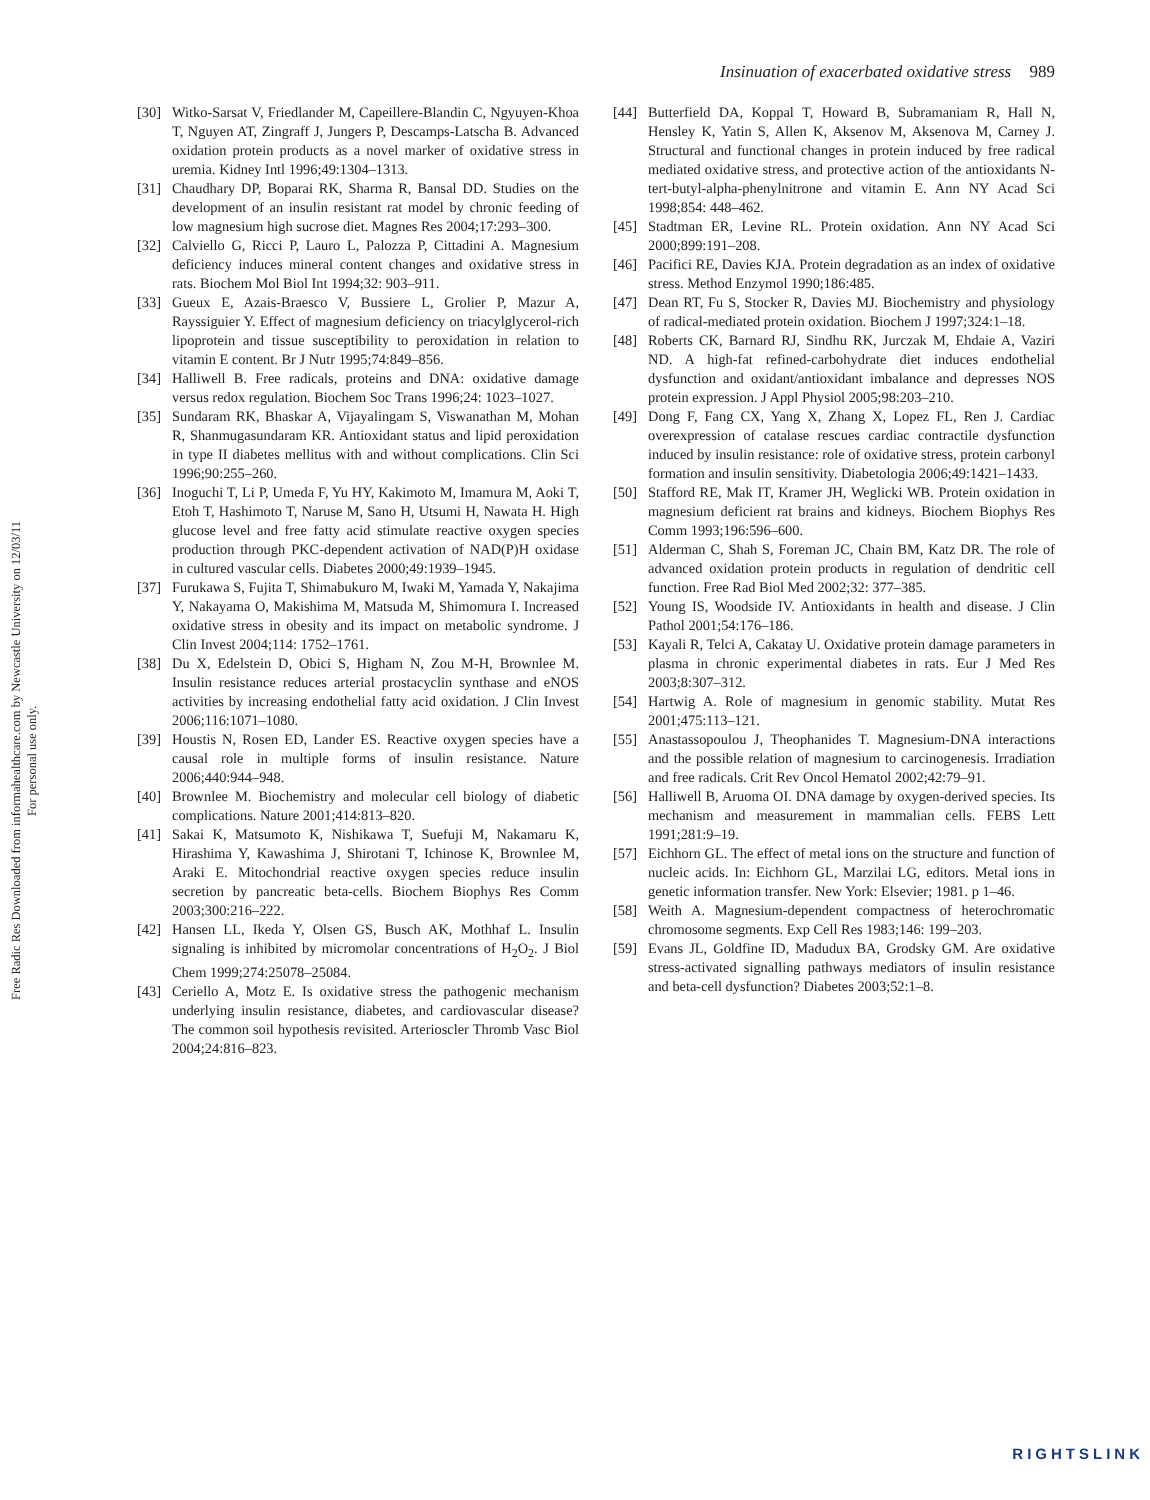Free Radic Res Downloaded from informahealthcare.com by Newcastle University on 12/03/11
For personal use only.
Insinuation of exacerbated oxidative stress 989
[30] Witko-Sarsat V, Friedlander M, Capeillere-Blandin C, Ngyuyen-Khoa T, Nguyen AT, Zingraff J, Jungers P, Descamps-Latscha B. Advanced oxidation protein products as a novel marker of oxidative stress in uremia. Kidney Intl 1996;49:1304–1313.
[31] Chaudhary DP, Boparai RK, Sharma R, Bansal DD. Studies on the development of an insulin resistant rat model by chronic feeding of low magnesium high sucrose diet. Magnes Res 2004;17:293–300.
[32] Calviello G, Ricci P, Lauro L, Palozza P, Cittadini A. Magnesium deficiency induces mineral content changes and oxidative stress in rats. Biochem Mol Biol Int 1994;32: 903–911.
[33] Gueux E, Azais-Braesco V, Bussiere L, Grolier P, Mazur A, Rayssiguier Y. Effect of magnesium deficiency on triacylglycerol-rich lipoprotein and tissue susceptibility to peroxidation in relation to vitamin E content. Br J Nutr 1995;74:849–856.
[34] Halliwell B. Free radicals, proteins and DNA: oxidative damage versus redox regulation. Biochem Soc Trans 1996;24: 1023–1027.
[35] Sundaram RK, Bhaskar A, Vijayalingam S, Viswanathan M, Mohan R, Shanmugasundaram KR. Antioxidant status and lipid peroxidation in type II diabetes mellitus with and without complications. Clin Sci 1996;90:255–260.
[36] Inoguchi T, Li P, Umeda F, Yu HY, Kakimoto M, Imamura M, Aoki T, Etoh T, Hashimoto T, Naruse M, Sano H, Utsumi H, Nawata H. High glucose level and free fatty acid stimulate reactive oxygen species production through PKC-dependent activation of NAD(P)H oxidase in cultured vascular cells. Diabetes 2000;49:1939–1945.
[37] Furukawa S, Fujita T, Shimabukuro M, Iwaki M, Yamada Y, Nakajima Y, Nakayama O, Makishima M, Matsuda M, Shimomura I. Increased oxidative stress in obesity and its impact on metabolic syndrome. J Clin Invest 2004;114: 1752–1761.
[38] Du X, Edelstein D, Obici S, Higham N, Zou M-H, Brownlee M. Insulin resistance reduces arterial prostacyclin synthase and eNOS activities by increasing endothelial fatty acid oxidation. J Clin Invest 2006;116:1071–1080.
[39] Houstis N, Rosen ED, Lander ES. Reactive oxygen species have a causal role in multiple forms of insulin resistance. Nature 2006;440:944–948.
[40] Brownlee M. Biochemistry and molecular cell biology of diabetic complications. Nature 2001;414:813–820.
[41] Sakai K, Matsumoto K, Nishikawa T, Suefuji M, Nakamaru K, Hirashima Y, Kawashima J, Shirotani T, Ichinose K, Brownlee M, Araki E. Mitochondrial reactive oxygen species reduce insulin secretion by pancreatic beta-cells. Biochem Biophys Res Comm 2003;300:216–222.
[42] Hansen LL, Ikeda Y, Olsen GS, Busch AK, Mothhaf L. Insulin signaling is inhibited by micromolar concentrations of H<sub>2</sub>O<sub>2</sub>. J Biol Chem 1999;274:25078–25084.
[43] Ceriello A, Motz E. Is oxidative stress the pathogenic mechanism underlying insulin resistance, diabetes, and cardiovascular disease? The common soil hypothesis revisited. Arterioscler Thromb Vasc Biol 2004;24:816–823.
[44] Butterfield DA, Koppal T, Howard B, Subramaniam R, Hall N, Hensley K, Yatin S, Allen K, Aksenov M, Aksenova M, Carney J. Structural and functional changes in protein induced by free radical mediated oxidative stress, and protective action of the antioxidants N-tert-butyl-alpha-phenylnitrone and vitamin E. Ann NY Acad Sci 1998;854: 448–462.
[45] Stadtman ER, Levine RL. Protein oxidation. Ann NY Acad Sci 2000;899:191–208.
[46] Pacifici RE, Davies KJA. Protein degradation as an index of oxidative stress. Method Enzymol 1990;186:485.
[47] Dean RT, Fu S, Stocker R, Davies MJ. Biochemistry and physiology of radical-mediated protein oxidation. Biochem J 1997;324:1–18.
[48] Roberts CK, Barnard RJ, Sindhu RK, Jurczak M, Ehdaie A, Vaziri ND. A high-fat refined-carbohydrate diet induces endothelial dysfunction and oxidant/antioxidant imbalance and depresses NOS protein expression. J Appl Physiol 2005;98:203–210.
[49] Dong F, Fang CX, Yang X, Zhang X, Lopez FL, Ren J. Cardiac overexpression of catalase rescues cardiac contractile dysfunction induced by insulin resistance: role of oxidative stress, protein carbonyl formation and insulin sensitivity. Diabetologia 2006;49:1421–1433.
[50] Stafford RE, Mak IT, Kramer JH, Weglicki WB. Protein oxidation in magnesium deficient rat brains and kidneys. Biochem Biophys Res Comm 1993;196:596–600.
[51] Alderman C, Shah S, Foreman JC, Chain BM, Katz DR. The role of advanced oxidation protein products in regulation of dendritic cell function. Free Rad Biol Med 2002;32: 377–385.
[52] Young IS, Woodside IV. Antioxidants in health and disease. J Clin Pathol 2001;54:176–186.
[53] Kayali R, Telci A, Cakatay U. Oxidative protein damage parameters in plasma in chronic experimental diabetes in rats. Eur J Med Res 2003;8:307–312.
[54] Hartwig A. Role of magnesium in genomic stability. Mutat Res 2001;475:113–121.
[55] Anastassopoulou J, Theophanides T. Magnesium-DNA interactions and the possible relation of magnesium to carcinogenesis. Irradiation and free radicals. Crit Rev Oncol Hematol 2002;42:79–91.
[56] Halliwell B, Aruoma OI. DNA damage by oxygen-derived species. Its mechanism and measurement in mammalian cells. FEBS Lett 1991;281:9–19.
[57] Eichhorn GL. The effect of metal ions on the structure and function of nucleic acids. In: Eichhorn GL, Marzilai LG, editors. Metal ions in genetic information transfer. New York: Elsevier; 1981. p 1–46.
[58] Weith A. Magnesium-dependent compactness of heterochromatic chromosome segments. Exp Cell Res 1983;146: 199–203.
[59] Evans JL, Goldfine ID, Madudux BA, Grodsky GM. Are oxidative stress-activated signalling pathways mediators of insulin resistance and beta-cell dysfunction? Diabetes 2003;52:1–8.
RIGHTSLINK